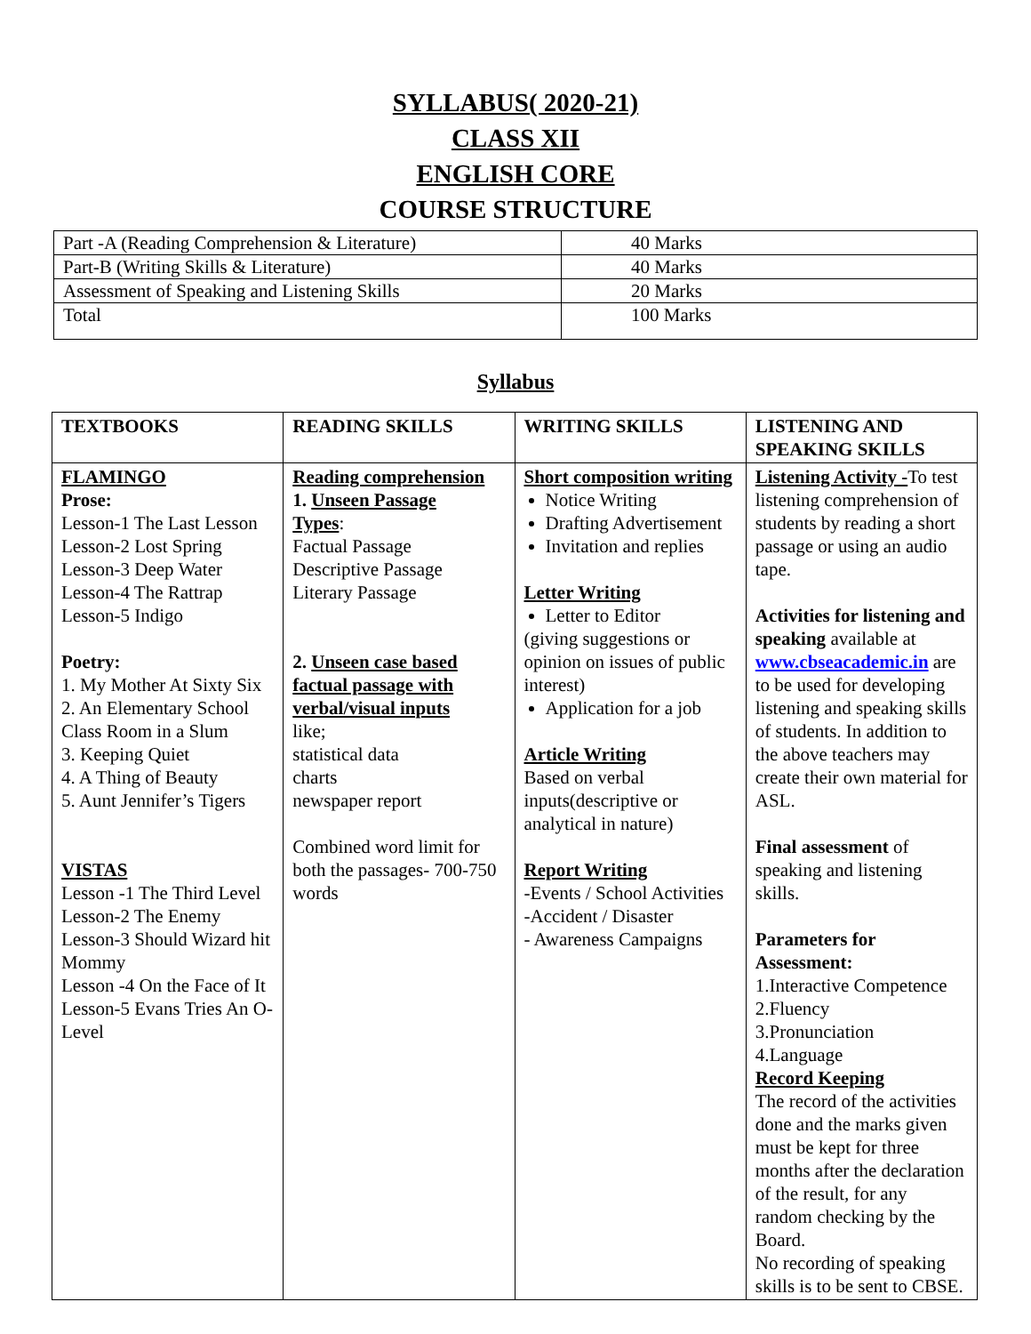SYLLABUS( 2020-21)
CLASS XII
ENGLISH CORE
COURSE STRUCTURE
| Part -A (Reading Comprehension & Literature) | 40 Marks |
| Part-B (Writing Skills & Literature) | 40 Marks |
| Assessment of Speaking and Listening Skills | 20 Marks |
| Total | 100 Marks |
Syllabus
| TEXTBOOKS | READING SKILLS | WRITING SKILLS | LISTENING AND SPEAKING SKILLS |
| FLAMINGO Prose: Lesson-1 The Last Lesson Lesson-2 Lost Spring Lesson-3 Deep Water Lesson-4 The Rattrap Lesson-5 Indigo Poetry: 1. My Mother At Sixty Six 2. An Elementary School Class Room in a Slum 3. Keeping Quiet 4. A Thing of Beauty 5. Aunt Jennifer’s Tigers VISTAS Lesson -1 The Third Level Lesson-2 The Enemy Lesson-3 Should Wizard hit Mommy Lesson -4 On the Face of It Lesson-5 Evans Tries An O-Level | Reading comprehension 1. Unseen Passage Types : Factual Passage Descriptive Passage Literary Passage 2. Unseen case based factual passage with verbal/visual inputs like; statistical data charts newspaper report Combined word limit for both the passages- 700-750 words | Short composition writing Notice Writing Drafting Advertisement Invitation and replies Letter Writing Letter to Editor (giving suggestions or opinion on issues of public interest) Application for a job Article Writing Based on verbal inputs(descriptive or analytical in nature) Report Writing -Events / School Activities -Accident / Disaster - Awareness Campaigns | Listening Activity - To test listening comprehension of students by reading a short passage or using an audio tape. Activities for listening and speaking available at www.cbseacademic.in are to be used for developing listening and speaking skills of students. In addition to the above teachers may create their own material for ASL. Final assessment of speaking and listening skills. Parameters for Assessment: 1.Interactive Competence 2.Fluency 3.Pronunciation 4.Language Record Keeping The record of the activities done and the marks given must be kept for three months after the declaration of the result, for any random checking by the Board. No recording of speaking skills is to be sent to CBSE. |